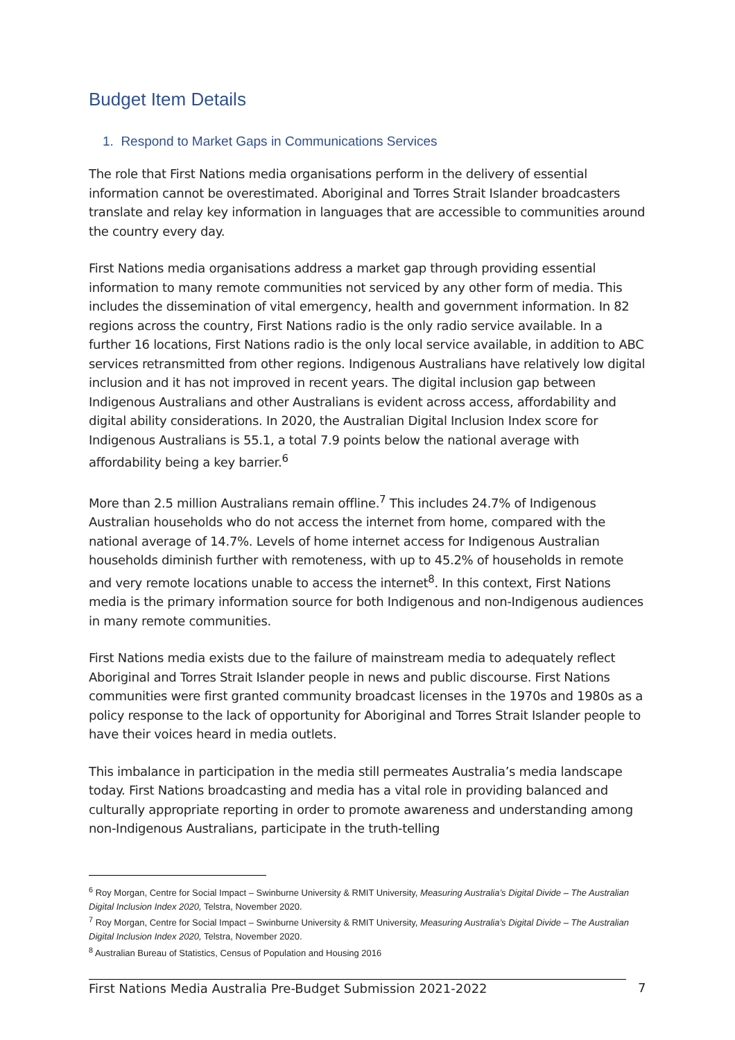Budget Item Details
1. Respond to Market Gaps in Communications Services
The role that First Nations media organisations perform in the delivery of essential information cannot be overestimated. Aboriginal and Torres Strait Islander broadcasters translate and relay key information in languages that are accessible to communities around the country every day.
First Nations media organisations address a market gap through providing essential information to many remote communities not serviced by any other form of media. This includes the dissemination of vital emergency, health and government information. In 82 regions across the country, First Nations radio is the only radio service available. In a further 16 locations, First Nations radio is the only local service available, in addition to ABC services retransmitted from other regions. Indigenous Australians have relatively low digital inclusion and it has not improved in recent years. The digital inclusion gap between Indigenous Australians and other Australians is evident across access, affordability and digital ability considerations. In 2020, the Australian Digital Inclusion Index score for Indigenous Australians is 55.1, a total 7.9 points below the national average with affordability being a key barrier.<sup>6</sup>
More than 2.5 million Australians remain offline.<sup>7</sup> This includes 24.7% of Indigenous Australian households who do not access the internet from home, compared with the national average of 14.7%. Levels of home internet access for Indigenous Australian households diminish further with remoteness, with up to 45.2% of households in remote and very remote locations unable to access the internet<sup>8</sup>. In this context, First Nations media is the primary information source for both Indigenous and non-Indigenous audiences in many remote communities.
First Nations media exists due to the failure of mainstream media to adequately reflect Aboriginal and Torres Strait Islander people in news and public discourse. First Nations communities were first granted community broadcast licenses in the 1970s and 1980s as a policy response to the lack of opportunity for Aboriginal and Torres Strait Islander people to have their voices heard in media outlets.
This imbalance in participation in the media still permeates Australia’s media landscape today. First Nations broadcasting and media has a vital role in providing balanced and culturally appropriate reporting in order to promote awareness and understanding among non-Indigenous Australians, participate in the truth-telling
<sup>6</sup> Roy Morgan, Centre for Social Impact – Swinburne University & RMIT University, Measuring Australia’s Digital Divide – The Australian Digital Inclusion Index 2020, Telstra, November 2020.
<sup>7</sup> Roy Morgan, Centre for Social Impact – Swinburne University & RMIT University, Measuring Australia’s Digital Divide – The Australian Digital Inclusion Index 2020, Telstra, November 2020.
<sup>8</sup> Australian Bureau of Statistics, Census of Population and Housing 2016
First Nations Media Australia Pre-Budget Submission 2021-2022 7